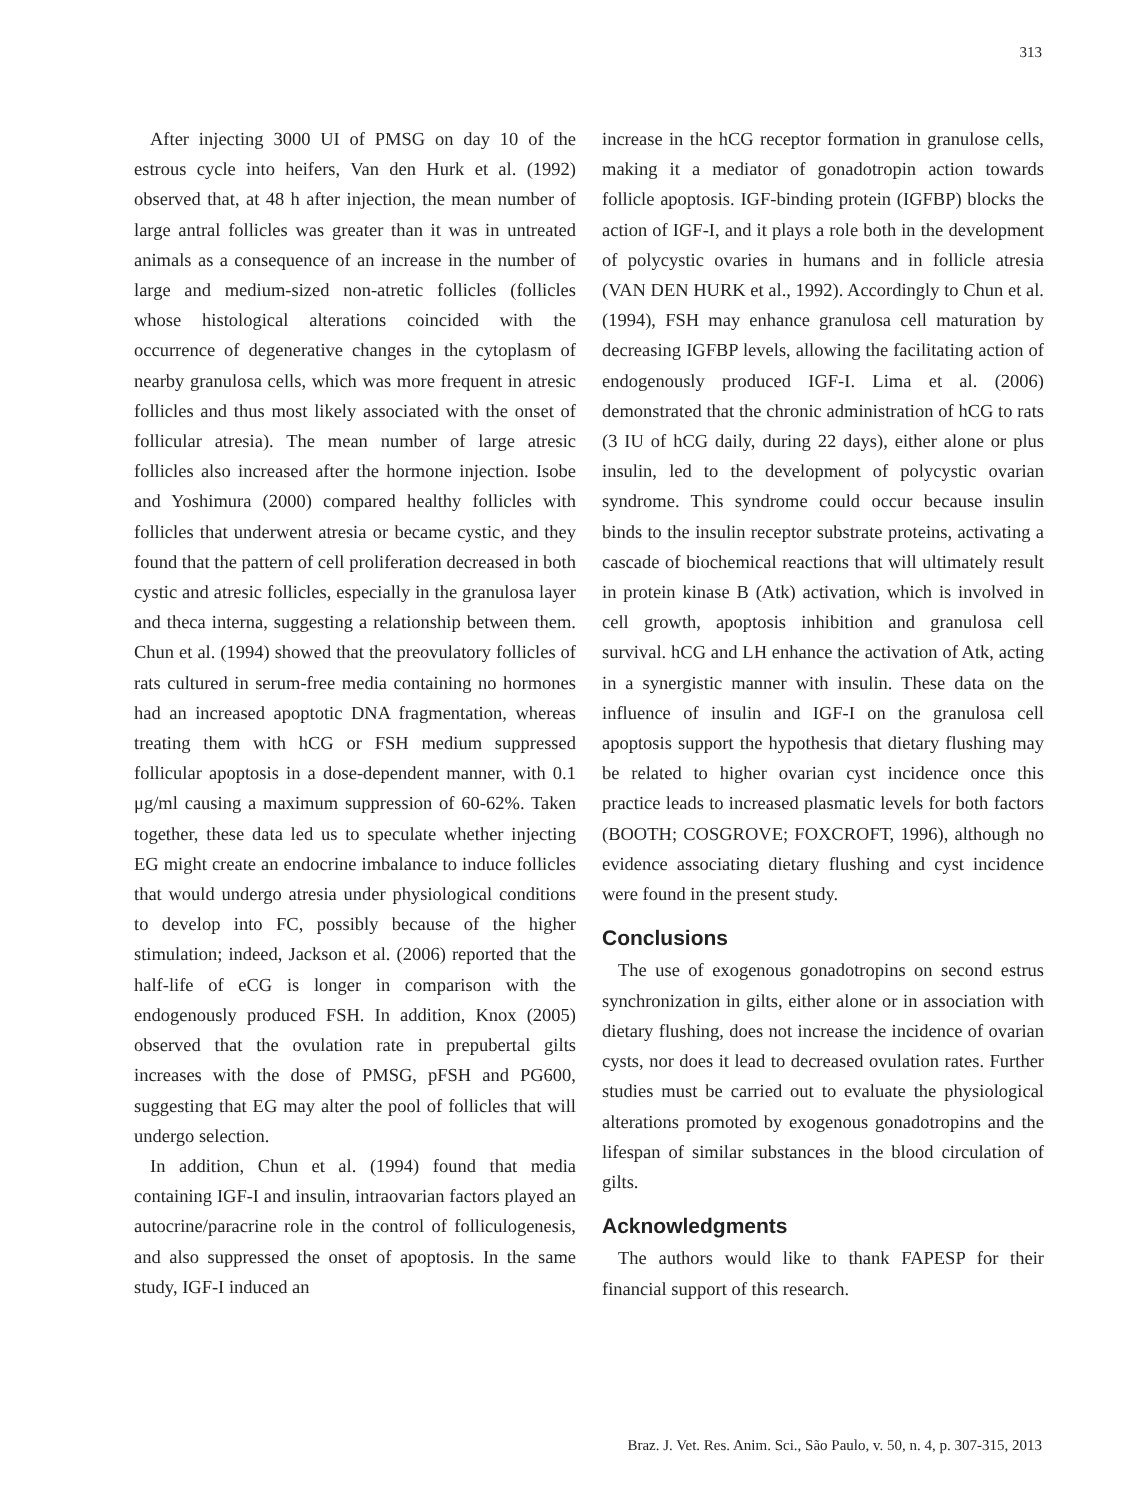313
After injecting 3000 UI of PMSG on day 10 of the estrous cycle into heifers, Van den Hurk et al. (1992) observed that, at 48 h after injection, the mean number of large antral follicles was greater than it was in untreated animals as a consequence of an increase in the number of large and medium-sized non-atretic follicles (follicles whose histological alterations coincided with the occurrence of degenerative changes in the cytoplasm of nearby granulosa cells, which was more frequent in atresic follicles and thus most likely associated with the onset of follicular atresia). The mean number of large atresic follicles also increased after the hormone injection. Isobe and Yoshimura (2000) compared healthy follicles with follicles that underwent atresia or became cystic, and they found that the pattern of cell proliferation decreased in both cystic and atresic follicles, especially in the granulosa layer and theca interna, suggesting a relationship between them. Chun et al. (1994) showed that the preovulatory follicles of rats cultured in serum-free media containing no hormones had an increased apoptotic DNA fragmentation, whereas treating them with hCG or FSH medium suppressed follicular apoptosis in a dose-dependent manner, with 0.1 μg/ml causing a maximum suppression of 60-62%. Taken together, these data led us to speculate whether injecting EG might create an endocrine imbalance to induce follicles that would undergo atresia under physiological conditions to develop into FC, possibly because of the higher stimulation; indeed, Jackson et al. (2006) reported that the half-life of eCG is longer in comparison with the endogenously produced FSH. In addition, Knox (2005) observed that the ovulation rate in prepubertal gilts increases with the dose of PMSG, pFSH and PG600, suggesting that EG may alter the pool of follicles that will undergo selection.
In addition, Chun et al. (1994) found that media containing IGF-I and insulin, intraovarian factors played an autocrine/paracrine role in the control of folliculogenesis, and also suppressed the onset of apoptosis. In the same study, IGF-I induced an
increase in the hCG receptor formation in granulose cells, making it a mediator of gonadotropin action towards follicle apoptosis. IGF-binding protein (IGFBP) blocks the action of IGF-I, and it plays a role both in the development of polycystic ovaries in humans and in follicle atresia (VAN DEN HURK et al., 1992). Accordingly to Chun et al. (1994), FSH may enhance granulosa cell maturation by decreasing IGFBP levels, allowing the facilitating action of endogenously produced IGF-I. Lima et al. (2006) demonstrated that the chronic administration of hCG to rats (3 IU of hCG daily, during 22 days), either alone or plus insulin, led to the development of polycystic ovarian syndrome. This syndrome could occur because insulin binds to the insulin receptor substrate proteins, activating a cascade of biochemical reactions that will ultimately result in protein kinase B (Atk) activation, which is involved in cell growth, apoptosis inhibition and granulosa cell survival. hCG and LH enhance the activation of Atk, acting in a synergistic manner with insulin. These data on the influence of insulin and IGF-I on the granulosa cell apoptosis support the hypothesis that dietary flushing may be related to higher ovarian cyst incidence once this practice leads to increased plasmatic levels for both factors (BOOTH; COSGROVE; FOXCROFT, 1996), although no evidence associating dietary flushing and cyst incidence were found in the present study.
Conclusions
The use of exogenous gonadotropins on second estrus synchronization in gilts, either alone or in association with dietary flushing, does not increase the incidence of ovarian cysts, nor does it lead to decreased ovulation rates. Further studies must be carried out to evaluate the physiological alterations promoted by exogenous gonadotropins and the lifespan of similar substances in the blood circulation of gilts.
Acknowledgments
The authors would like to thank FAPESP for their financial support of this research.
Braz. J. Vet. Res. Anim. Sci., São Paulo, v. 50, n. 4, p. 307-315, 2013